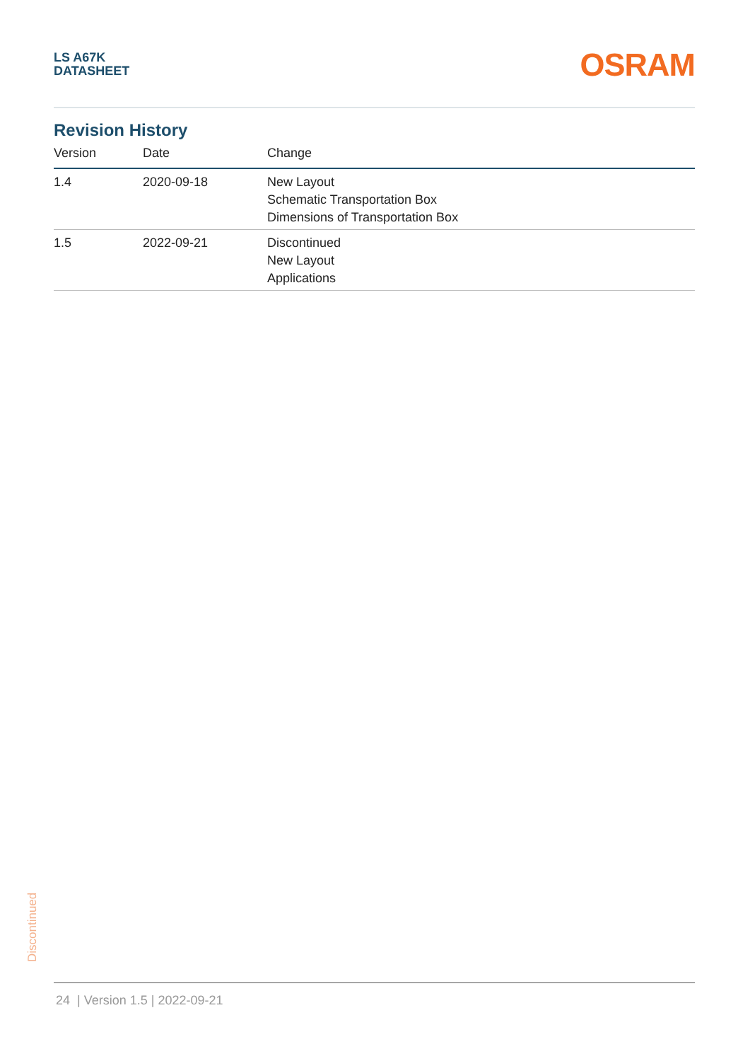LS A67K
DATASHEET
OSRAM
Revision History
| Version | Date | Change |
| --- | --- | --- |
| 1.4 | 2020-09-18 | New Layout Schematic Transportation Box Dimensions of Transportation Box |
| 1.5 | 2022-09-21 | Discontinued New Layout Applications |
Discontinued
24 | Version 1.5 | 2022-09-21